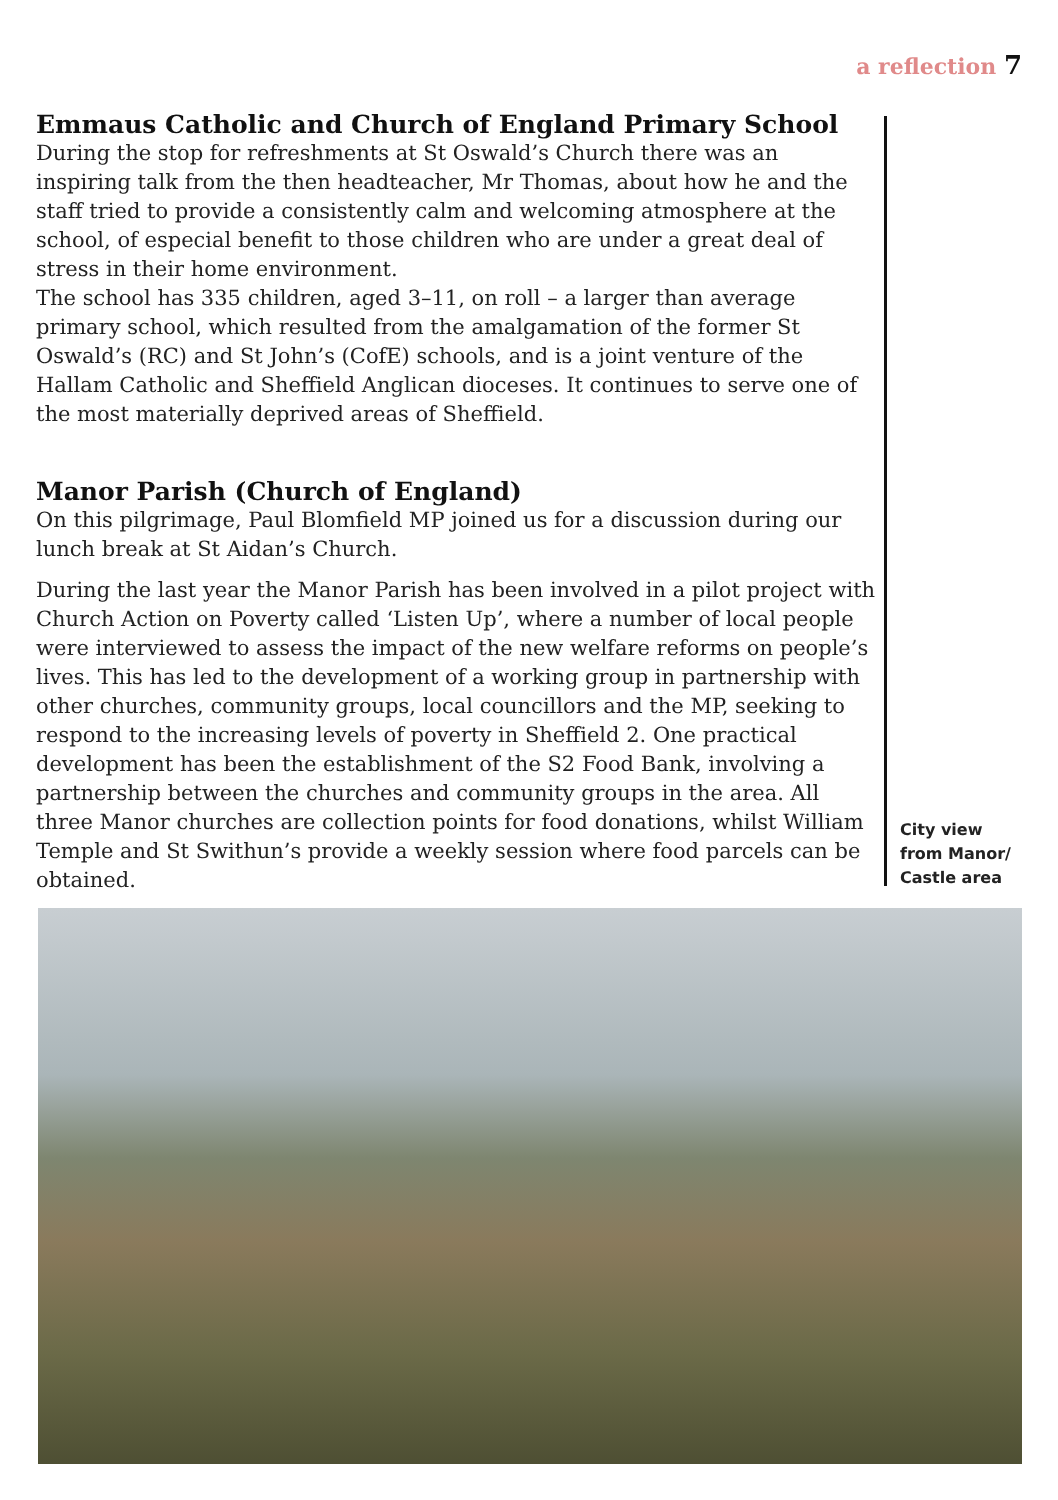a reflection 7
Emmaus Catholic and Church of England Primary School
During the stop for refreshments at St Oswald’s Church there was an inspiring talk from the then headteacher, Mr Thomas, about how he and the staff tried to provide a consistently calm and welcoming atmosphere at the school, of especial benefit to those children who are under a great deal of stress in their home environment.
The school has 335 children, aged 3–11, on roll – a larger than average primary school, which resulted from the amalgamation of the former St Oswald’s (RC) and St John’s (CofE) schools, and is a joint venture of the Hallam Catholic and Sheffield Anglican dioceses. It continues to serve one of the most materially deprived areas of Sheffield.
Manor Parish (Church of England)
On this pilgrimage, Paul Blomfield MP joined us for a discussion during our lunch break at St Aidan’s Church.
During the last year the Manor Parish has been involved in a pilot project with Church Action on Poverty called ‘Listen Up’, where a number of local people were interviewed to assess the impact of the new welfare reforms on people’s lives. This has led to the development of a working group in partnership with other churches, community groups, local councillors and the MP, seeking to respond to the increasing levels of poverty in Sheffield 2. One practical development has been the establishment of the S2 Food Bank, involving a partnership between the churches and community groups in the area. All three Manor churches are collection points for food donations, whilst William Temple and St Swithun’s provide a weekly session where food parcels can be obtained.
City view
from Manor/
Castle area